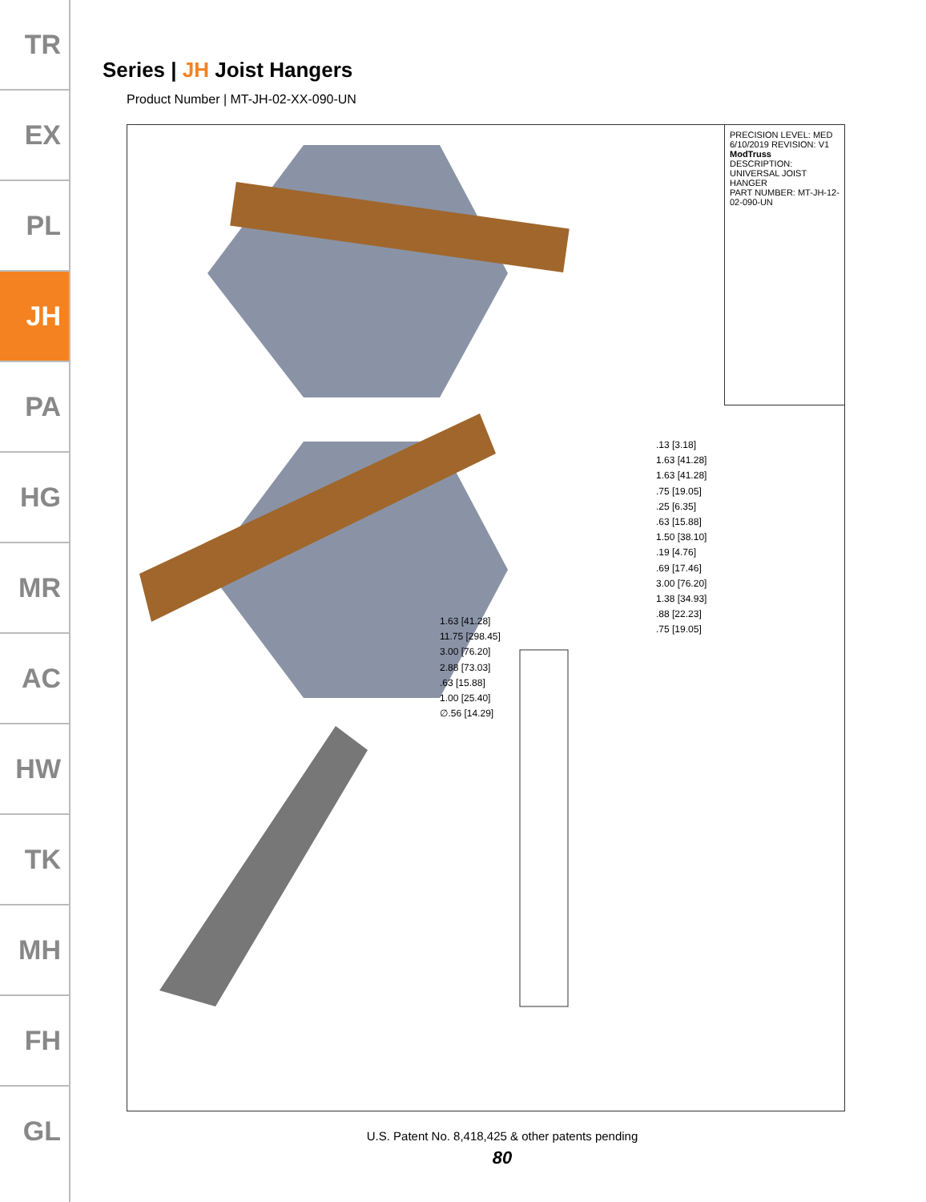TR
EX
PL
JH
PA
HG
MR
AC
HW
TK
MH
FH
GL
Series | JH Joist Hangers
Product Number | MT-JH-02-XX-090-UN
PRECISION LEVEL: MED
6/10/2019 REVISION: V1
ModTruss
DESCRIPTION: UNIVERSAL JOIST HANGER
PART NUMBER: MT-JH-12-02-090-UN
1.63 [41.28]
11.75 [298.45]
3.00 [76.20]
2.88 [73.03]
.63 [15.88]
1.00 [25.40]
∅.56 [14.29]
.13 [3.18]
1.63 [41.28]
1.63 [41.28]
.75 [19.05]
.25 [6.35]
.63 [15.88]
1.50 [38.10]
.19 [4.76]
.69 [17.46]
3.00 [76.20]
1.38 [34.93]
.88 [22.23]
.75 [19.05]
U.S. Patent No. 8,418,425 & other patents pending
80